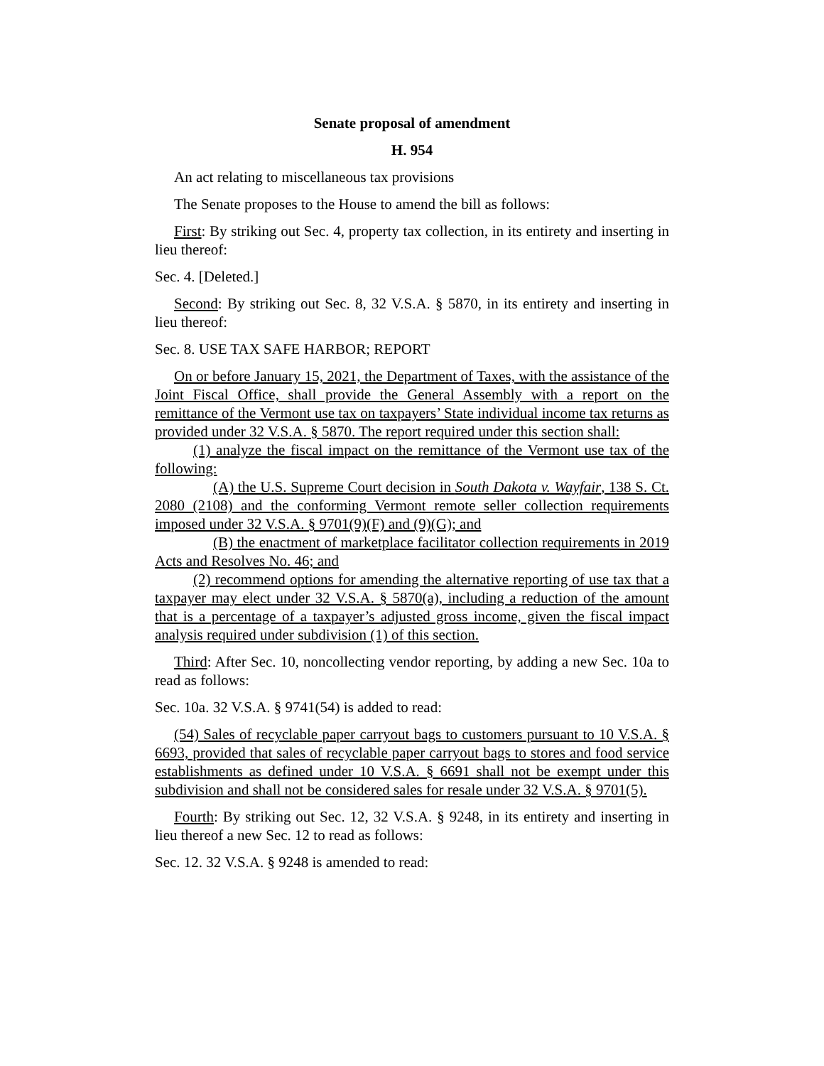Senate proposal of amendment
H. 954
An act relating to miscellaneous tax provisions
The Senate proposes to the House to amend the bill as follows:
First: By striking out Sec. 4, property tax collection, in its entirety and inserting in lieu thereof:
Sec. 4. [Deleted.]
Second: By striking out Sec. 8, 32 V.S.A. § 5870, in its entirety and inserting in lieu thereof:
Sec. 8. USE TAX SAFE HARBOR; REPORT
On or before January 15, 2021, the Department of Taxes, with the assistance of the Joint Fiscal Office, shall provide the General Assembly with a report on the remittance of the Vermont use tax on taxpayers’ State individual income tax returns as provided under 32 V.S.A. § 5870. The report required under this section shall:
(1) analyze the fiscal impact on the remittance of the Vermont use tax of the following:
(A) the U.S. Supreme Court decision in South Dakota v. Wayfair, 138 S. Ct. 2080 (2108) and the conforming Vermont remote seller collection requirements imposed under 32 V.S.A. § 9701(9)(F) and (9)(G); and
(B) the enactment of marketplace facilitator collection requirements in 2019 Acts and Resolves No. 46; and
(2) recommend options for amending the alternative reporting of use tax that a taxpayer may elect under 32 V.S.A. § 5870(a), including a reduction of the amount that is a percentage of a taxpayer’s adjusted gross income, given the fiscal impact analysis required under subdivision (1) of this section.
Third: After Sec. 10, noncollecting vendor reporting, by adding a new Sec. 10a to read as follows:
Sec. 10a. 32 V.S.A. § 9741(54) is added to read:
(54) Sales of recyclable paper carryout bags to customers pursuant to 10 V.S.A. § 6693, provided that sales of recyclable paper carryout bags to stores and food service establishments as defined under 10 V.S.A. § 6691 shall not be exempt under this subdivision and shall not be considered sales for resale under 32 V.S.A. § 9701(5).
Fourth: By striking out Sec. 12, 32 V.S.A. § 9248, in its entirety and inserting in lieu thereof a new Sec. 12 to read as follows:
Sec. 12. 32 V.S.A. § 9248 is amended to read: